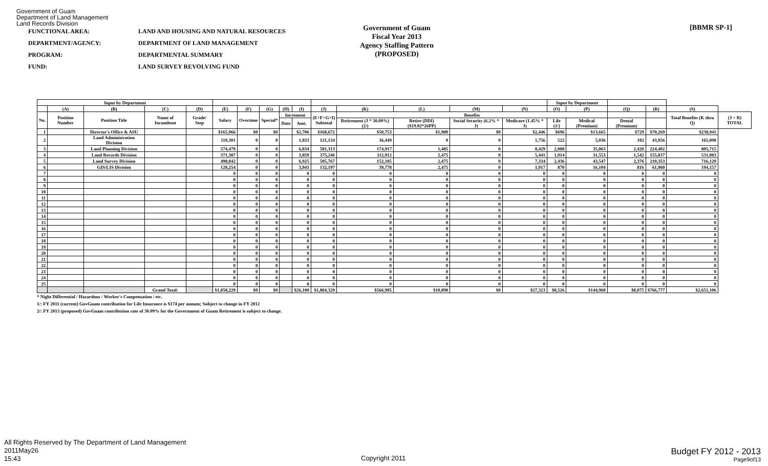Government of Guam
Department of Land Management
Land Records Division
FUNCTIONAL AREA: LAND AND HOUSING AND NATURAL RESOURCES
DEPARTMENT/AGENCY: DEPARTMENT OF LAND MANAGEMENT
PROGRAM: DEPARTMENTAL SUMMARY
FUND: LAND SURVEY REVOLVING FUND
Government of Guam
Fiscal Year 2013
Agency Staffing Pattern
(PROPOSED)
[BBMR SP-1]
| Input by Department | | | | | | | | | | | | | | | Input by Department | | | | | |
| --- | --- | --- | --- | --- | --- | --- | --- | --- | --- | --- | --- | --- | --- | --- | --- | --- | --- | --- | --- | --- |
| | (A) | (B) | (C) | (D) | (E) | (F) | (G) | (H) | (I) | (J) | (K) | (L) | (M) | (N) | (O) | (P) | (Q) | (R) | (S) | |
| No. | Position Number | Position Title | Name of Incumbent | Grade/ Step | Salary | Overtime | Special* | Increment | | (E+F+G+I) Subtotal | Benefits | | | | | | | | Total Benefits (K thru Q) | (J + R) TOTAL |
| | | | | | | | | Date | Amt. | | Retirement (J * 30.09%)(2/) | Retire (DDI) ($19.02*26PP) | Social Security (6.2% * J) | Medicare (1.45% * J) | Life (1/) | Medical (Premium) | Dental (Premium) | | | |
| 1 | | Director's Office & ASU | | | $165,966 | $0 | $0 | | $2,706 | $168,672 | $50,753 | $1,980 | $0 | $2,446 | $696 | $13,665 | $729 | $70,269 | $238,941 | |
| 2 | | Land Administration Division | | | 119,301 | 0 | 0 | | 1,833 | 121,134 | 36,449 | 0 | 0 | 1,756 | 522 | 5,036 | 192 | 43,956 | 165,090 | |
| 3 | | Land Planning Division | | | 574,479 | 0 | 0 | | 6,834 | 581,313 | 174,917 | 1,485 | 0 | 8,429 | 2,088 | 35,063 | 2,420 | 224,402 | 805,715 | |
| 4 | | Land Records Division | | | 371,387 | 0 | 0 | | 3,859 | 375,246 | 112,912 | 2,475 | 0 | 5,441 | 1,914 | 31,553 | 1,542 | 155,837 | 531,083 | |
| 5 | | Land Survey Division | | | 498,842 | 0 | 0 | | 6,925 | 505,767 | 152,185 | 2,475 | 0 | 7,334 | 2,436 | 43,547 | 2,376 | 210,353 | 716,120 | |
| 6 | | GIS/LIS Division | | | 128,254 | 0 | 0 | | 3,943 | 132,197 | 39,778 | 2,475 | 0 | 1,917 | 870 | 16,104 | 816 | 61,960 | 194,157 | |
| 7 | | | | | 0 | 0 | 0 | | 0 | 0 | 0 | 0 | 0 | 0 | 0 | 0 | 0 | 0 | 0 | |
| 8 | | | | | 0 | 0 | 0 | | 0 | 0 | 0 | 0 | 0 | 0 | 0 | 0 | 0 | 0 | 0 | |
| 9 | | | | | 0 | 0 | 0 | | 0 | 0 | 0 | 0 | 0 | 0 | 0 | 0 | 0 | 0 | 0 | |
| 10 | | | | | 0 | 0 | 0 | | 0 | 0 | 0 | 0 | 0 | 0 | 0 | 0 | 0 | 0 | 0 | |
| 11 | | | | | 0 | 0 | 0 | | 0 | 0 | 0 | 0 | 0 | 0 | 0 | 0 | 0 | 0 | 0 | |
| 12 | | | | | 0 | 0 | 0 | | 0 | 0 | 0 | 0 | 0 | 0 | 0 | 0 | 0 | 0 | 0 | |
| 13 | | | | | 0 | 0 | 0 | | 0 | 0 | 0 | 0 | 0 | 0 | 0 | 0 | 0 | 0 | 0 | |
| 14 | | | | | 0 | 0 | 0 | | 0 | 0 | 0 | 0 | 0 | 0 | 0 | 0 | 0 | 0 | 0 | |
| 15 | | | | | 0 | 0 | 0 | | 0 | 0 | 0 | 0 | 0 | 0 | 0 | 0 | 0 | 0 | 0 | |
| 16 | | | | | 0 | 0 | 0 | | 0 | 0 | 0 | 0 | 0 | 0 | 0 | 0 | 0 | 0 | 0 | |
| 17 | | | | | 0 | 0 | 0 | | 0 | 0 | 0 | 0 | 0 | 0 | 0 | 0 | 0 | 0 | 0 | |
| 18 | | | | | 0 | 0 | 0 | | 0 | 0 | 0 | 0 | 0 | 0 | 0 | 0 | 0 | 0 | 0 | |
| 19 | | | | | 0 | 0 | 0 | | 0 | 0 | 0 | 0 | 0 | 0 | 0 | 0 | 0 | 0 | 0 | |
| 20 | | | | | 0 | 0 | 0 | | 0 | 0 | 0 | 0 | 0 | 0 | 0 | 0 | 0 | 0 | 0 | |
| 21 | | | | | 0 | 0 | 0 | | 0 | 0 | 0 | 0 | 0 | 0 | 0 | 0 | 0 | 0 | 0 | |
| 22 | | | | | 0 | 0 | 0 | | 0 | 0 | 0 | 0 | 0 | 0 | 0 | 0 | 0 | 0 | 0 | |
| 23 | | | | | 0 | 0 | 0 | | 0 | 0 | 0 | 0 | 0 | 0 | 0 | 0 | 0 | 0 | 0 | |
| 24 | | | | | 0 | 0 | 0 | | 0 | 0 | 0 | 0 | 0 | 0 | 0 | 0 | 0 | 0 | 0 | |
| 25 | | | | | 0 | 0 | 0 | | 0 | 0 | 0 | 0 | 0 | 0 | 0 | 0 | 0 | 0 | 0 | |
| | | | Grand Total: | | $1,858,229 | $0 | $0 | | $26,100 | $1,884,329 | $566,995 | $10,890 | $0 | $27,323 | $8,526 | $144,968 | $8,075 | $766,777 | $2,651,106 | |
* Night Differential / Hazardous / Worker's Compensation / etc.
1/: FY 2011 (current) GovGuam contribution for Life Insurance is $174 per annum; Subject to change in FY 2012
2/: FY 2013 (proposed) GovGuam contribution rate of 30.09% for the Government of Guam Retirement is subject to change.
All Rights Reserved by The Department of Land Management
2011May26
15:43
Copyright 2011
Budget FY 2012 - 2013
Page9of13